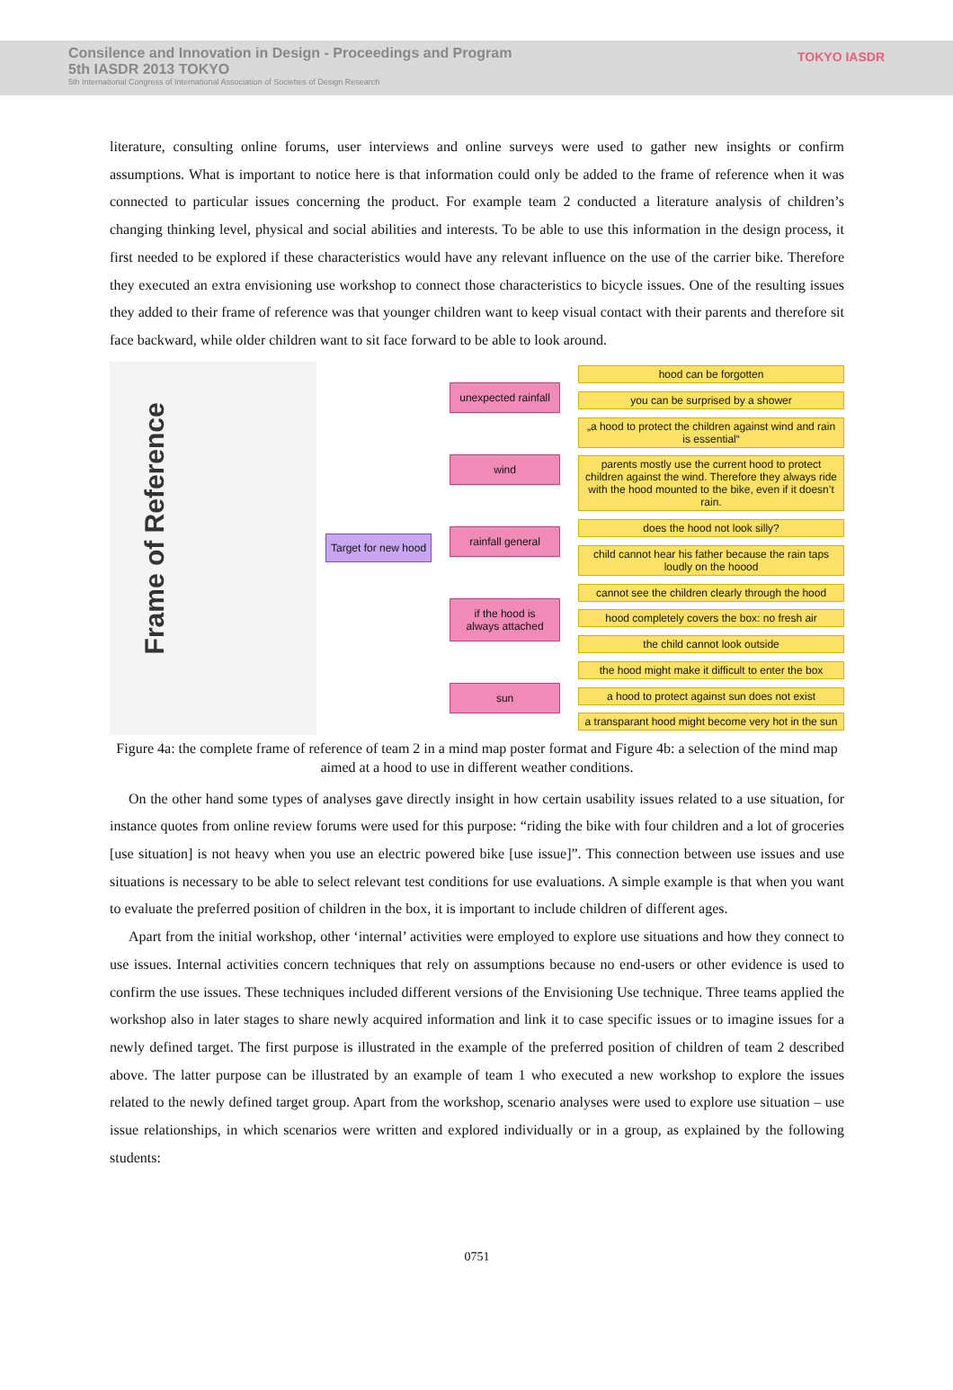Consilence and Innovation in Design - Proceedings and Program
5th IASDR 2013 TOKYO
5th International Congress of International Association of Societies of Design Research
TOKYO IASDR
literature, consulting online forums, user interviews and online surveys were used to gather new insights or confirm assumptions. What is important to notice here is that information could only be added to the frame of reference when it was connected to particular issues concerning the product. For example team 2 conducted a literature analysis of children’s changing thinking level, physical and social abilities and interests. To be able to use this information in the design process, it first needed to be explored if these characteristics would have any relevant influence on the use of the carrier bike. Therefore they executed an extra envisioning use workshop to connect those characteristics to bicycle issues. One of the resulting issues they added to their frame of reference was that younger children want to keep visual contact with their parents and therefore sit face backward, while older children want to sit face forward to be able to look around.
Frame of Reference
Target for new hood unexpected rainfall
wind
rainfall general
if the hood is always attached
sun
hood can be forgotten
you can be surprised by a shower
„a hood to protect the children against wind and rain is essential“
parents mostly use the current hood to protect children against the wind. Therefore they always ride with the hood mounted to the bike, even if it doesn’t rain.
does the hood not look silly?
child cannot hear his father because the rain taps loudly on the hoood
cannot see the children clearly through the hood
hood completely covers the box: no fresh air
the child cannot look outside
the hood might make it difficult to enter the box
a hood to protect against sun does not exist
a transparant hood might become very hot in the sun
Figure 4a: the complete frame of reference of team 2 in a mind map poster format and Figure 4b: a selection of the mind map aimed at a hood to use in different weather conditions.
On the other hand some types of analyses gave directly insight in how certain usability issues related to a use situation, for instance quotes from online review forums were used for this purpose: “riding the bike with four children and a lot of groceries [use situation] is not heavy when you use an electric powered bike [use issue]”. This connection between use issues and use situations is necessary to be able to select relevant test conditions for use evaluations. A simple example is that when you want to evaluate the preferred position of children in the box, it is important to include children of different ages.
Apart from the initial workshop, other ‘internal’ activities were employed to explore use situations and how they connect to use issues. Internal activities concern techniques that rely on assumptions because no end-users or other evidence is used to confirm the use issues. These techniques included different versions of the Envisioning Use technique. Three teams applied the workshop also in later stages to share newly acquired information and link it to case specific issues or to imagine issues for a newly defined target. The first purpose is illustrated in the example of the preferred position of children of team 2 described above. The latter purpose can be illustrated by an example of team 1 who executed a new workshop to explore the issues related to the newly defined target group. Apart from the workshop, scenario analyses were used to explore use situation – use issue relationships, in which scenarios were written and explored individually or in a group, as explained by the following students:
0751